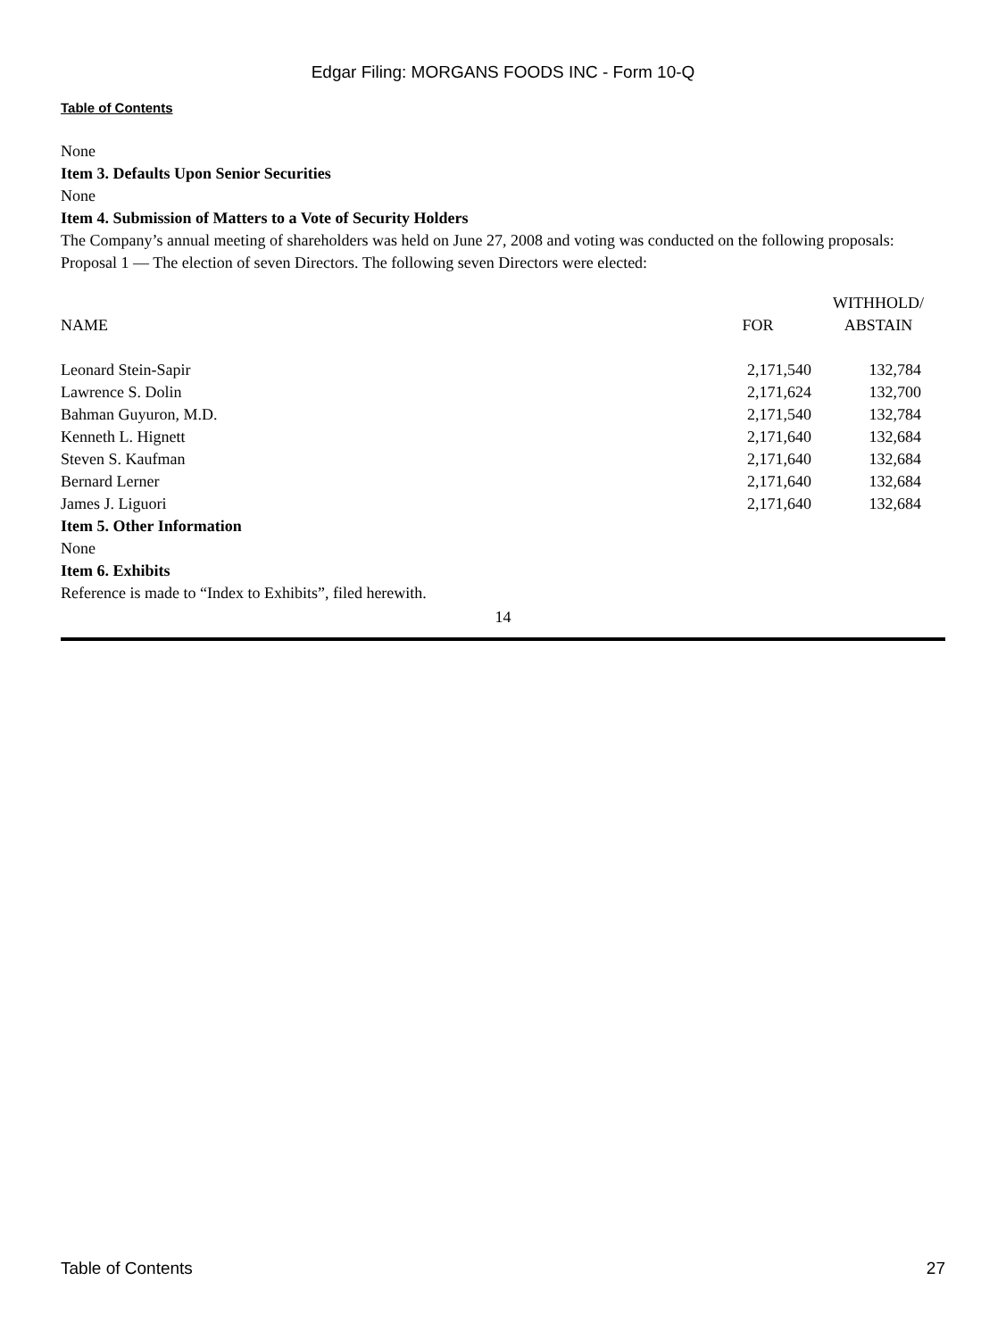Edgar Filing: MORGANS FOODS INC - Form 10-Q
Table of Contents
None
Item 3. Defaults Upon Senior Securities
None
Item 4. Submission of Matters to a Vote of Security Holders
The Company’s annual meeting of shareholders was held on June 27, 2008 and voting was conducted on the following proposals:
Proposal 1 — The election of seven Directors. The following seven Directors were elected:
| NAME | FOR | WITHHOLD/ ABSTAIN |
| --- | --- | --- |
| Leonard Stein-Sapir | 2,171,540 | 132,784 |
| Lawrence S. Dolin | 2,171,624 | 132,700 |
| Bahman Guyuron, M.D. | 2,171,540 | 132,784 |
| Kenneth L. Hignett | 2,171,640 | 132,684 |
| Steven S. Kaufman | 2,171,640 | 132,684 |
| Bernard Lerner | 2,171,640 | 132,684 |
| James J. Liguori | 2,171,640 | 132,684 |
Item 5. Other Information
None
Item 6. Exhibits
Reference is made to “Index to Exhibits”, filed herewith.
14
Table of Contents 27